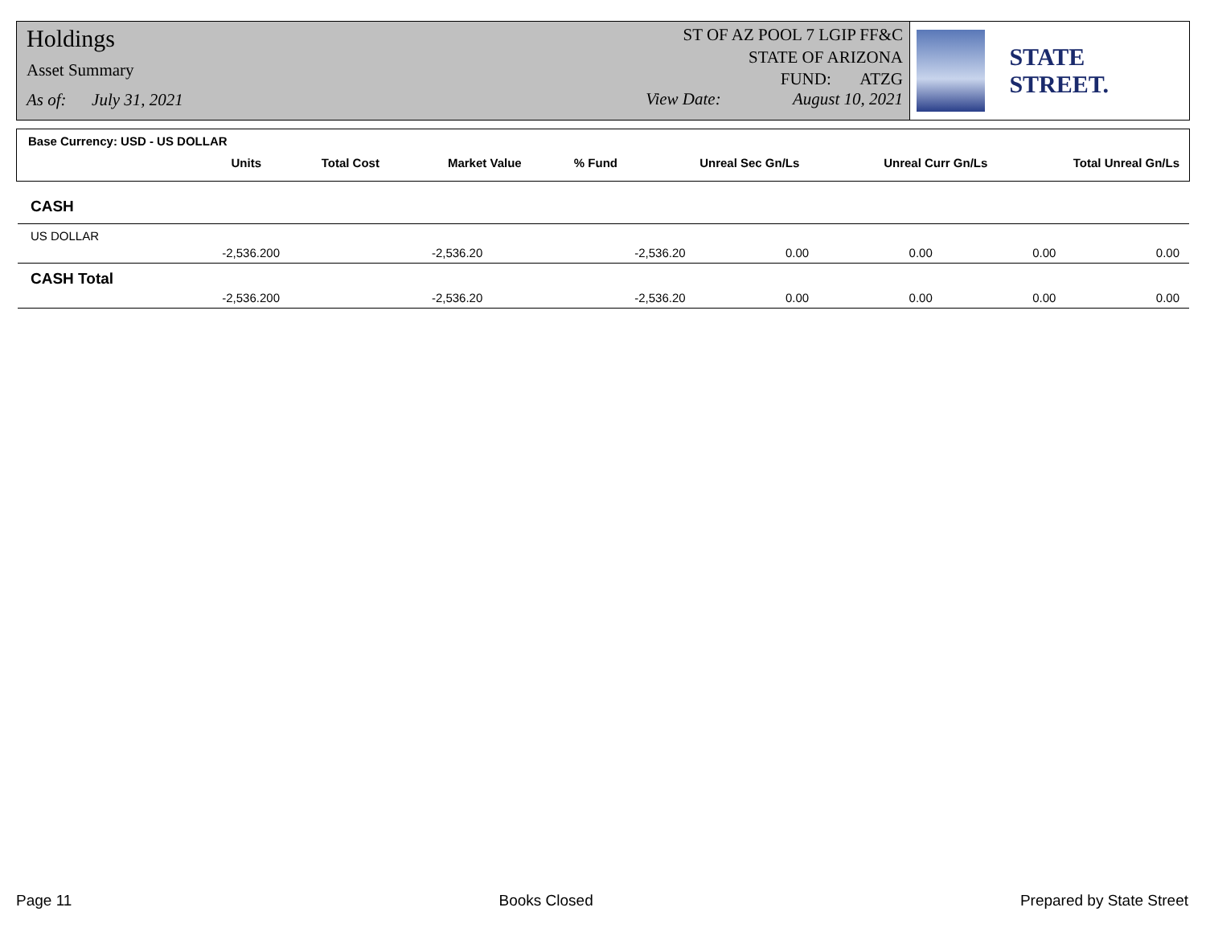Holdings
Asset Summary
As of: July 31, 2021
ST OF AZ POOL 7 LGIP FF&C
STATE OF ARIZONA
FUND: ATZG
View Date: August 10, 2021
STATE STREET.
| Base Currency: USD - US DOLLAR | | | | | | | |
| | Units | Total Cost | Market Value | % Fund | Unreal Sec Gn/Ls | Unreal Curr Gn/Ls | Total Unreal Gn/Ls |
| CASH | | | | | | | |
| US DOLLAR | | | | | | | |
| | -2,536.200 | -2,536.20 | -2,536.20 | 0.00 | 0.00 | 0.00 | 0.00 |
| CASH Total | | | | | | | |
| | -2,536.200 | -2,536.20 | -2,536.20 | 0.00 | 0.00 | 0.00 | 0.00 |
Page 11 Books Closed Prepared by State Street